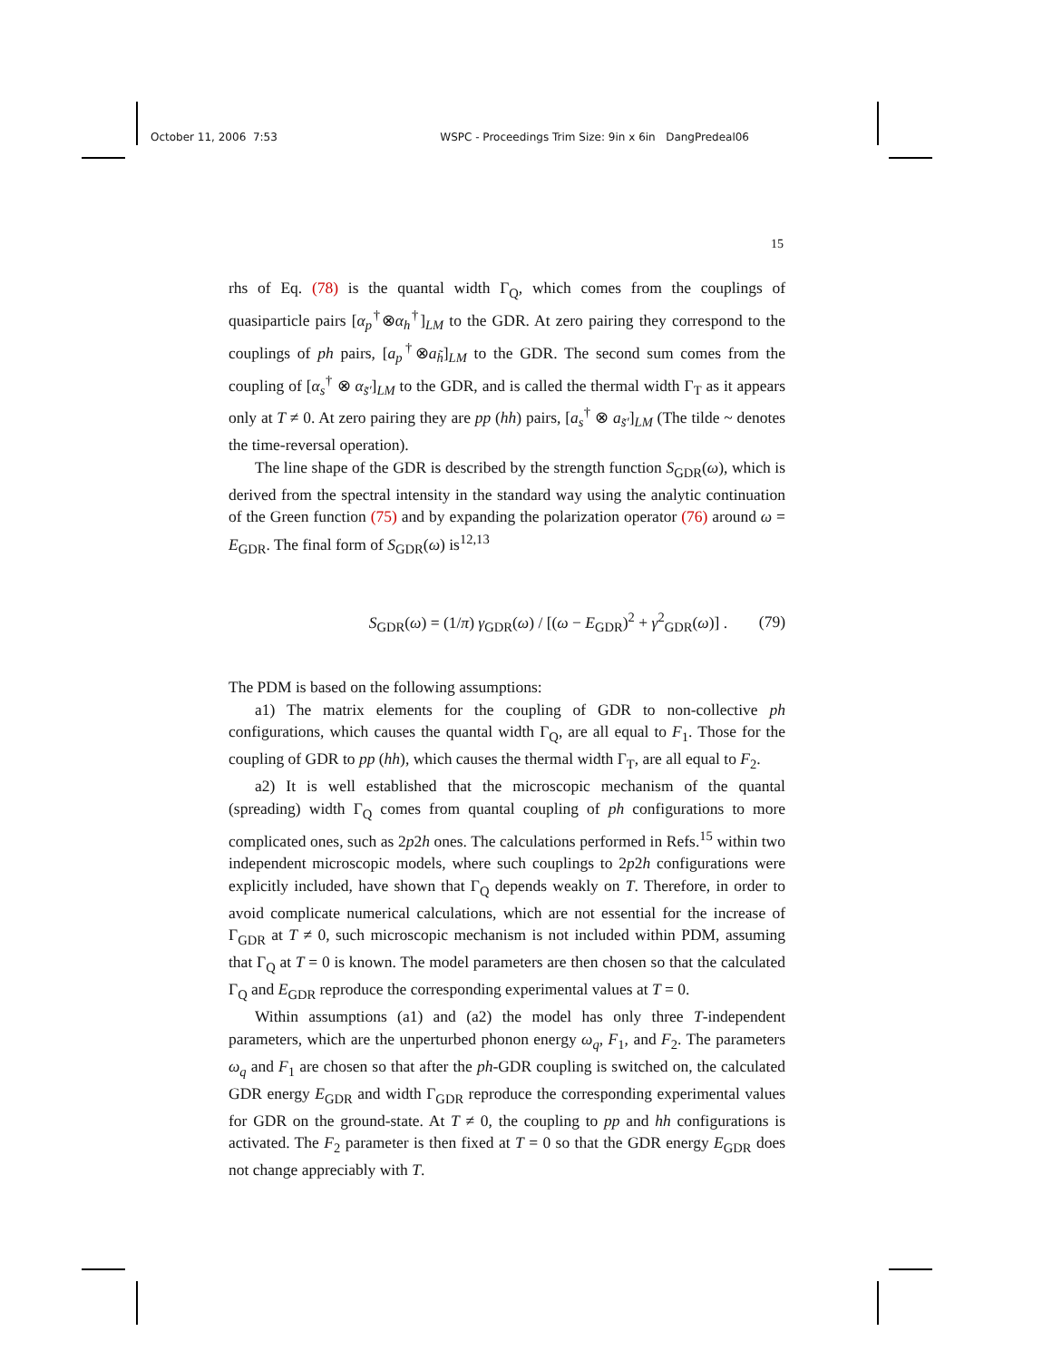October 11, 2006 7:53 WSPC - Proceedings Trim Size: 9in x 6in DangPredeal06
15
rhs of Eq. (78) is the quantal width Γ<sub>Q</sub>, which comes from the couplings of quasiparticle pairs [α<sub>p</sub><sup>†</sup>⊗α<sub>h</sub><sup>†</sup>]<sub>LM</sub> to the GDR. At zero pairing they correspond to the couplings of ph pairs, [a<sub>p</sub><sup>†</sup>⊗a<sub>h̃</sub>]<sub>LM</sub> to the GDR. The second sum comes from the coupling of [α<sub>s</sub><sup>†</sup> ⊗ α<sub>s̃′</sub>]<sub>LM</sub> to the GDR, and is called the thermal width Γ<sub>T</sub> as it appears only at T ≠ 0. At zero pairing they are pp (hh) pairs, [a<sub>s</sub><sup>†</sup> ⊗ a<sub>s̃′</sub>]<sub>LM</sub> (The tilde ~ denotes the time-reversal operation).
The line shape of the GDR is described by the strength function S<sub>GDR</sub>(ω), which is derived from the spectral intensity in the standard way using the analytic continuation of the Green function (75) and by expanding the polarization operator (76) around ω = E<sub>GDR</sub>. The final form of S<sub>GDR</sub>(ω) is<sup>12,13</sup>
S<sub>GDR</sub>(ω) = (1/π) γ<sub>GDR</sub>(ω) / [(ω − E<sub>GDR</sub>)<sup>2</sup> + γ<sup>2</sup><sub>GDR</sub>(ω)] . (79)
The PDM is based on the following assumptions:
a1) The matrix elements for the coupling of GDR to non-collective ph configurations, which causes the quantal width Γ<sub>Q</sub>, are all equal to F<sub>1</sub>. Those for the coupling of GDR to pp (hh), which causes the thermal width Γ<sub>T</sub>, are all equal to F<sub>2</sub>.
a2) It is well established that the microscopic mechanism of the quantal (spreading) width Γ<sub>Q</sub> comes from quantal coupling of ph configurations to more complicated ones, such as 2p2h ones. The calculations performed in Refs.<sup>15</sup> within two independent microscopic models, where such couplings to 2p2h configurations were explicitly included, have shown that Γ<sub>Q</sub> depends weakly on T. Therefore, in order to avoid complicate numerical calculations, which are not essential for the increase of Γ<sub>GDR</sub> at T ≠ 0, such microscopic mechanism is not included within PDM, assuming that Γ<sub>Q</sub> at T = 0 is known. The model parameters are then chosen so that the calculated Γ<sub>Q</sub> and E<sub>GDR</sub> reproduce the corresponding experimental values at T = 0.
Within assumptions (a1) and (a2) the model has only three T-independent parameters, which are the unperturbed phonon energy ω<sub>q</sub>, F<sub>1</sub>, and F<sub>2</sub>. The parameters ω<sub>q</sub> and F<sub>1</sub> are chosen so that after the ph-GDR coupling is switched on, the calculated GDR energy E<sub>GDR</sub> and width Γ<sub>GDR</sub> reproduce the corresponding experimental values for GDR on the ground-state. At T ≠ 0, the coupling to pp and hh configurations is activated. The F<sub>2</sub> parameter is then fixed at T = 0 so that the GDR energy E<sub>GDR</sub> does not change appreciably with T.